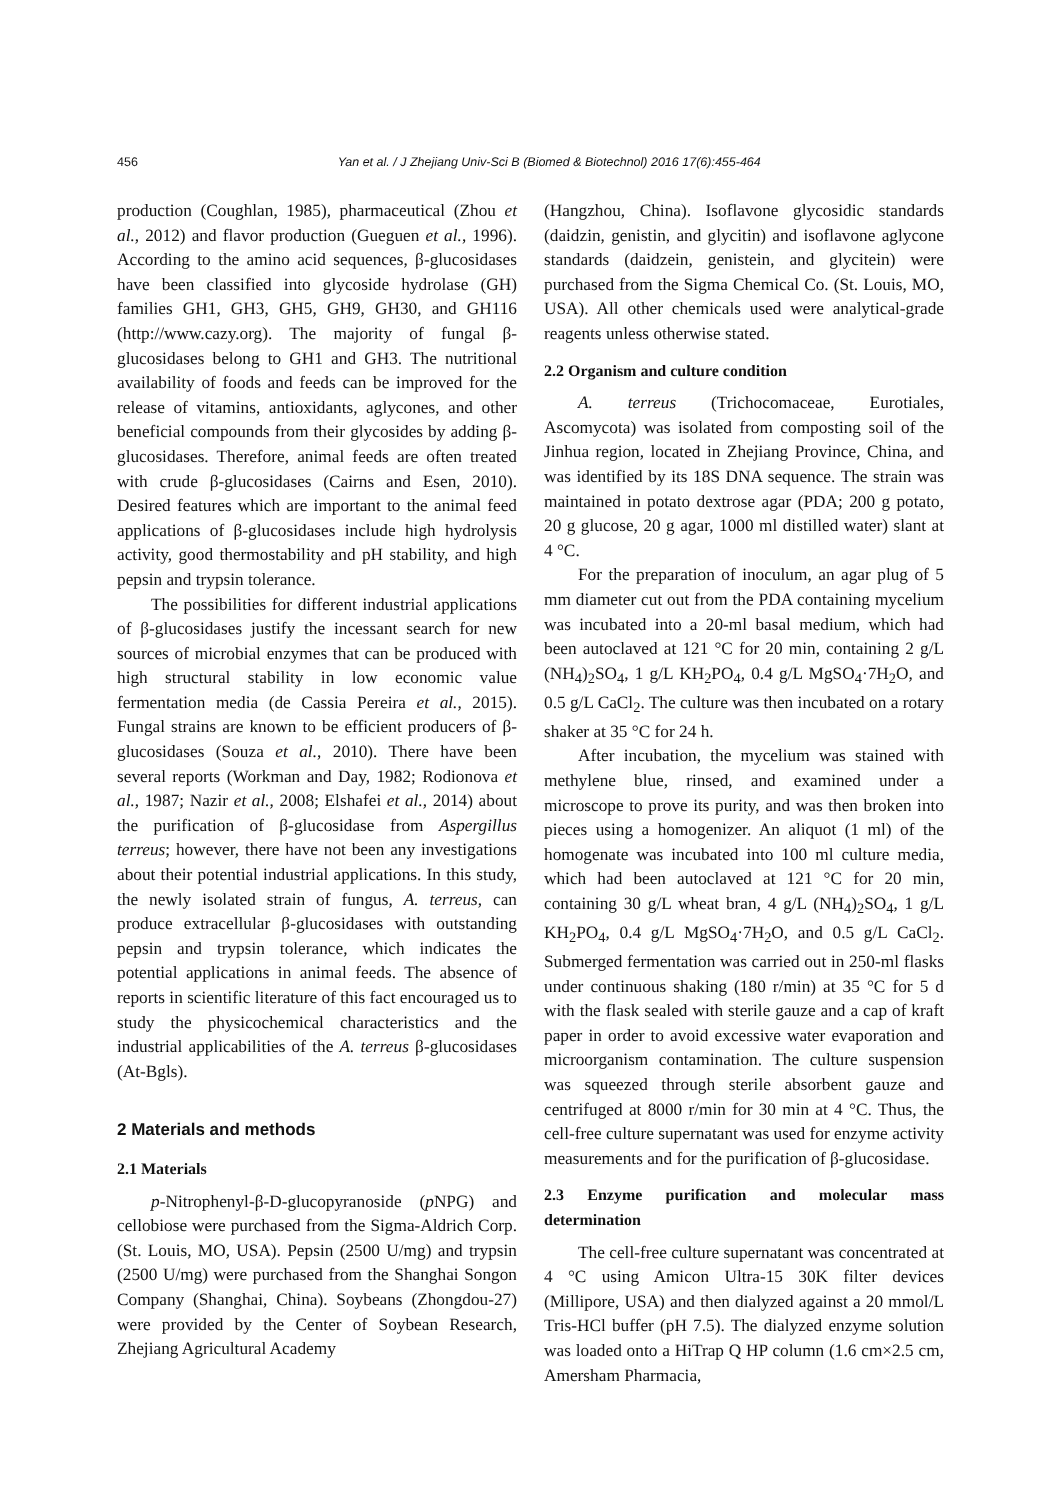456 Yan et al. / J Zhejiang Univ-Sci B (Biomed & Biotechnol) 2016 17(6):455-464
production (Coughlan, 1985), pharmaceutical (Zhou et al., 2012) and flavor production (Gueguen et al., 1996). According to the amino acid sequences, β-glucosidases have been classified into glycoside hydrolase (GH) families GH1, GH3, GH5, GH9, GH30, and GH116 (http://www.cazy.org). The majority of fungal β-glucosidases belong to GH1 and GH3. The nutritional availability of foods and feeds can be improved for the release of vitamins, antioxidants, aglycones, and other beneficial compounds from their glycosides by adding β-glucosidases. Therefore, animal feeds are often treated with crude β-glucosidases (Cairns and Esen, 2010). Desired features which are important to the animal feed applications of β-glucosidases include high hydrolysis activity, good thermostability and pH stability, and high pepsin and trypsin tolerance.
The possibilities for different industrial applications of β-glucosidases justify the incessant search for new sources of microbial enzymes that can be produced with high structural stability in low economic value fermentation media (de Cassia Pereira et al., 2015). Fungal strains are known to be efficient producers of β-glucosidases (Souza et al., 2010). There have been several reports (Workman and Day, 1982; Rodionova et al., 1987; Nazir et al., 2008; Elshafei et al., 2014) about the purification of β-glucosidase from Aspergillus terreus; however, there have not been any investigations about their potential industrial applications. In this study, the newly isolated strain of fungus, A. terreus, can produce extracellular β-glucosidases with outstanding pepsin and trypsin tolerance, which indicates the potential applications in animal feeds. The absence of reports in scientific literature of this fact encouraged us to study the physicochemical characteristics and the industrial applicabilities of the A. terreus β-glucosidases (At-Bgls).
2 Materials and methods
2.1 Materials
p-Nitrophenyl-β-D-glucopyranoside (p NPG) and cellobiose were purchased from the Sigma-Aldrich Corp. (St. Louis, MO, USA). Pepsin (2500 U/mg) and trypsin (2500 U/mg) were purchased from the Shanghai Songon Company (Shanghai, China). Soybeans (Zhongdou-27) were provided by the Center of Soybean Research, Zhejiang Agricultural Academy
(Hangzhou, China). Isoflavone glycosidic standards (daidzin, genistin, and glycitin) and isoflavone aglycone standards (daidzein, genistein, and glycitein) were purchased from the Sigma Chemical Co. (St. Louis, MO, USA). All other chemicals used were analytical-grade reagents unless otherwise stated.
2.2 Organism and culture condition
A. terreus (Trichocomaceae, Eurotiales, Ascomycota) was isolated from composting soil of the Jinhua region, located in Zhejiang Province, China, and was identified by its 18S DNA sequence. The strain was maintained in potato dextrose agar (PDA; 200 g potato, 20 g glucose, 20 g agar, 1000 ml distilled water) slant at 4 °C.
For the preparation of inoculum, an agar plug of 5 mm diameter cut out from the PDA containing mycelium was incubated into a 20-ml basal medium, which had been autoclaved at 121 °C for 20 min, containing 2 g/L (NH<sub>4</sub>)<sub>2</sub>SO<sub>4</sub>, 1 g/L KH<sub>2</sub>PO<sub>4</sub>, 0.4 g/L MgSO<sub>4</sub>·7H<sub>2</sub>O, and 0.5 g/L CaCl<sub>2</sub>. The culture was then incubated on a rotary shaker at 35 °C for 24 h.
After incubation, the mycelium was stained with methylene blue, rinsed, and examined under a microscope to prove its purity, and was then broken into pieces using a homogenizer. An aliquot (1 ml) of the homogenate was incubated into 100 ml culture media, which had been autoclaved at 121 °C for 20 min, containing 30 g/L wheat bran, 4 g/L (NH<sub>4</sub>)<sub>2</sub>SO<sub>4</sub>, 1 g/L KH<sub>2</sub>PO<sub>4</sub>, 0.4 g/L MgSO<sub>4</sub>·7H<sub>2</sub>O, and 0.5 g/L CaCl<sub>2</sub>. Submerged fermentation was carried out in 250-ml flasks under continuous shaking (180 r/min) at 35 °C for 5 d with the flask sealed with sterile gauze and a cap of kraft paper in order to avoid excessive water evaporation and microorganism contamination. The culture suspension was squeezed through sterile absorbent gauze and centrifuged at 8000 r/min for 30 min at 4 °C. Thus, the cell-free culture supernatant was used for enzyme activity measurements and for the purification of β-glucosidase.
2.3 Enzyme purification and molecular mass determination
The cell-free culture supernatant was concentrated at 4 °C using Amicon Ultra-15 30K filter devices (Millipore, USA) and then dialyzed against a 20 mmol/L Tris-HCl buffer (pH 7.5). The dialyzed enzyme solution was loaded onto a HiTrap Q HP column (1.6 cm×2.5 cm, Amersham Pharmacia,